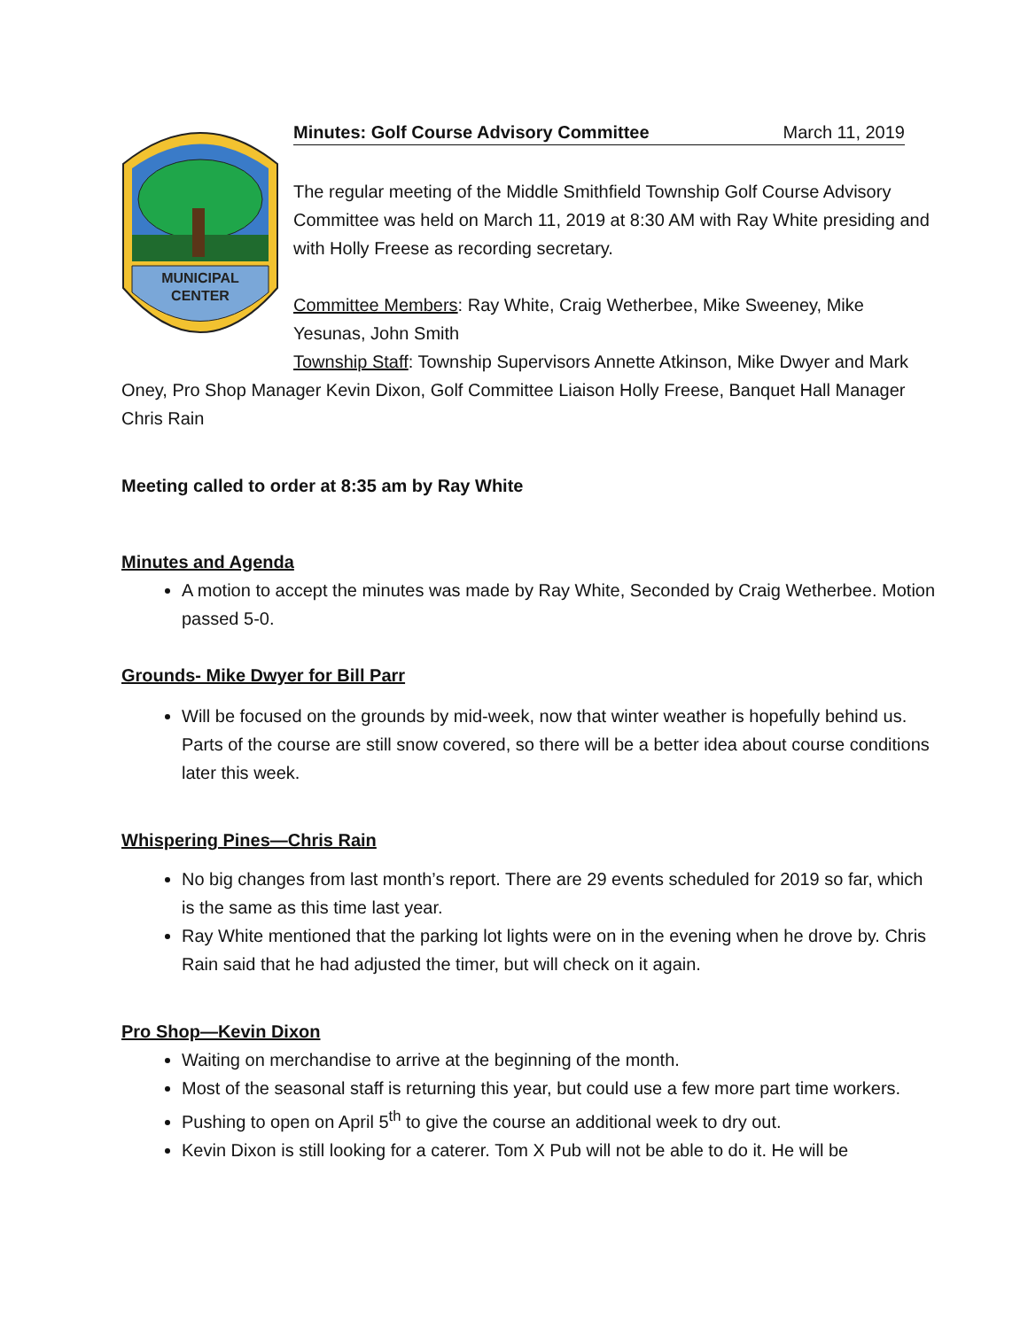MUNICIPAL
CENTER
Minutes: Golf Course Advisory Committee March 11, 2019
The regular meeting of the Middle Smithfield Township Golf Course Advisory Committee was held on March 11, 2019 at 8:30 AM with Ray White presiding and with Holly Freese as recording secretary.
Committee Members: Ray White, Craig Wetherbee, Mike Sweeney, Mike Yesunas, John Smith
Township Staff: Township Supervisors Annette Atkinson, Mike Dwyer and Mark Oney, Pro Shop Manager Kevin Dixon, Golf Committee Liaison Holly Freese, Banquet Hall Manager Chris Rain
Meeting called to order at 8:35 am by Ray White
Minutes and Agenda
A motion to accept the minutes was made by Ray White, Seconded by Craig Wetherbee. Motion passed 5-0.
Grounds- Mike Dwyer for Bill Parr
Will be focused on the grounds by mid-week, now that winter weather is hopefully behind us. Parts of the course are still snow covered, so there will be a better idea about course conditions later this week.
Whispering Pines—Chris Rain
No big changes from last month’s report. There are 29 events scheduled for 2019 so far, which is the same as this time last year.
Ray White mentioned that the parking lot lights were on in the evening when he drove by. Chris Rain said that he had adjusted the timer, but will check on it again.
Pro Shop—Kevin Dixon
Waiting on merchandise to arrive at the beginning of the month.
Most of the seasonal staff is returning this year, but could use a few more part time workers.
Pushing to open on April 5<sup>th</sup> to give the course an additional week to dry out.
Kevin Dixon is still looking for a caterer. Tom X Pub will not be able to do it. He will be